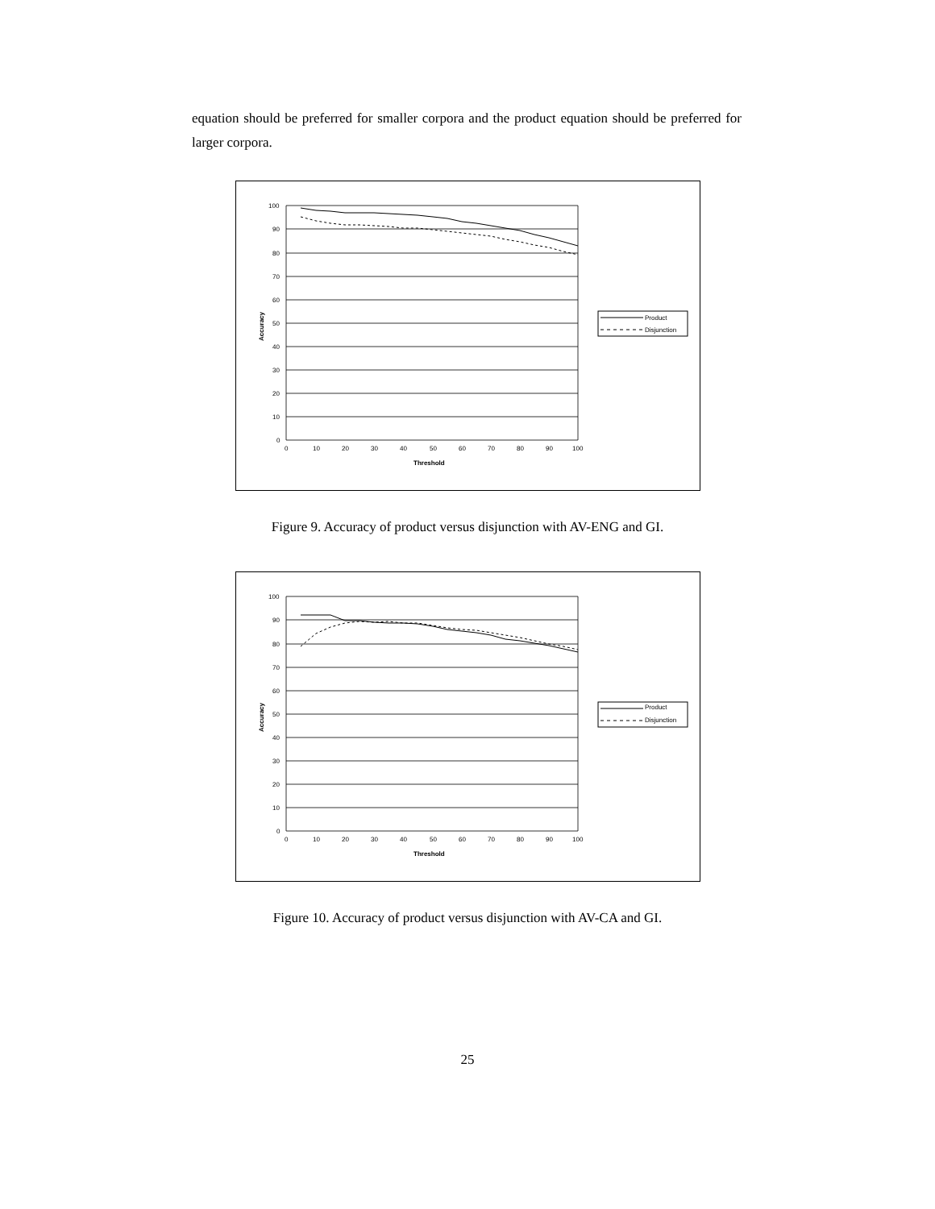equation should be preferred for smaller corpora and the product equation should be preferred for larger corpora.
100
90
80
70
60
50
40
30
20
10
0
0
10
20
30
40
50
60
70
80
90
100
Threshold
Accuracy
Product
Disjunction
Figure 9. Accuracy of product versus disjunction with AV-ENG and GI.
100
90
80
70
60
50
40
30
20
10
0
0
10
20
30
40
50
60
70
80
90
100
Threshold
Accuracy
Product
Disjunction
Figure 10. Accuracy of product versus disjunction with AV-CA and GI.
25